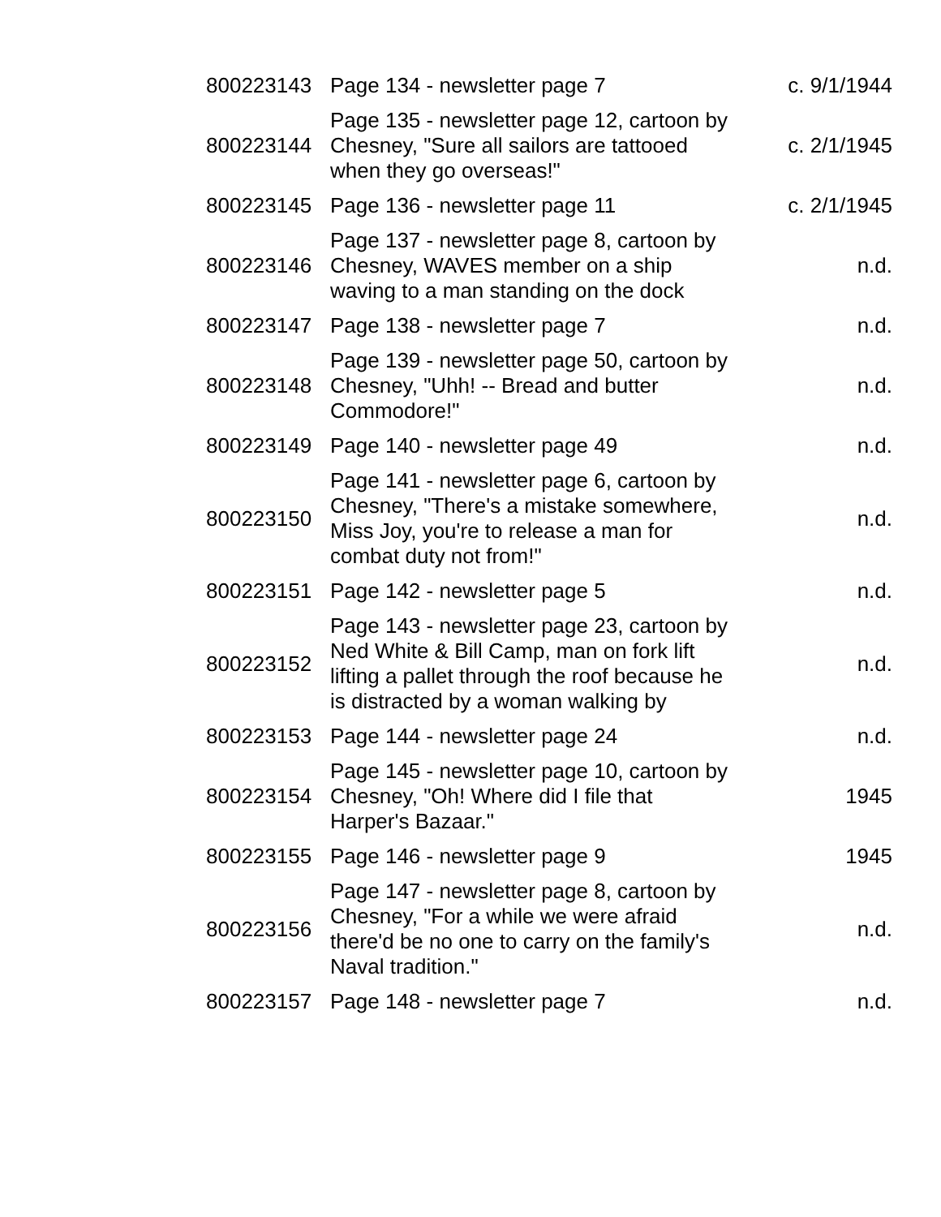| 800223143 | Page 134 - newsletter page 7 | c. 9/1/1944 |
| 800223144 | Page 135 - newsletter page 12, cartoon by Chesney, "Sure all sailors are tattooed when they go overseas!" | c. 2/1/1945 |
| 800223145 | Page 136 - newsletter page 11 | c. 2/1/1945 |
| 800223146 | Page 137 - newsletter page 8, cartoon by Chesney, WAVES member on a ship waving to a man standing on the dock | n.d. |
| 800223147 | Page 138 - newsletter page 7 | n.d. |
| 800223148 | Page 139 - newsletter page 50, cartoon by Chesney, "Uhh! -- Bread and butter Commodore!" | n.d. |
| 800223149 | Page 140 - newsletter page 49 | n.d. |
| 800223150 | Page 141 - newsletter page 6, cartoon by Chesney, "There's a mistake somewhere, Miss Joy, you're to release a man for combat duty not from!" | n.d. |
| 800223151 | Page 142 - newsletter page 5 | n.d. |
| 800223152 | Page 143 - newsletter page 23, cartoon by Ned White & Bill Camp, man on fork lift lifting a pallet through the roof because he is distracted by a woman walking by | n.d. |
| 800223153 | Page 144 - newsletter page 24 | n.d. |
| 800223154 | Page 145 - newsletter page 10, cartoon by Chesney, "Oh! Where did I file that Harper's Bazaar." | 1945 |
| 800223155 | Page 146 - newsletter page 9 | 1945 |
| 800223156 | Page 147 - newsletter page 8, cartoon by Chesney, "For a while we were afraid there'd be no one to carry on the family's Naval tradition." | n.d. |
| 800223157 | Page 148 - newsletter page 7 | n.d. |